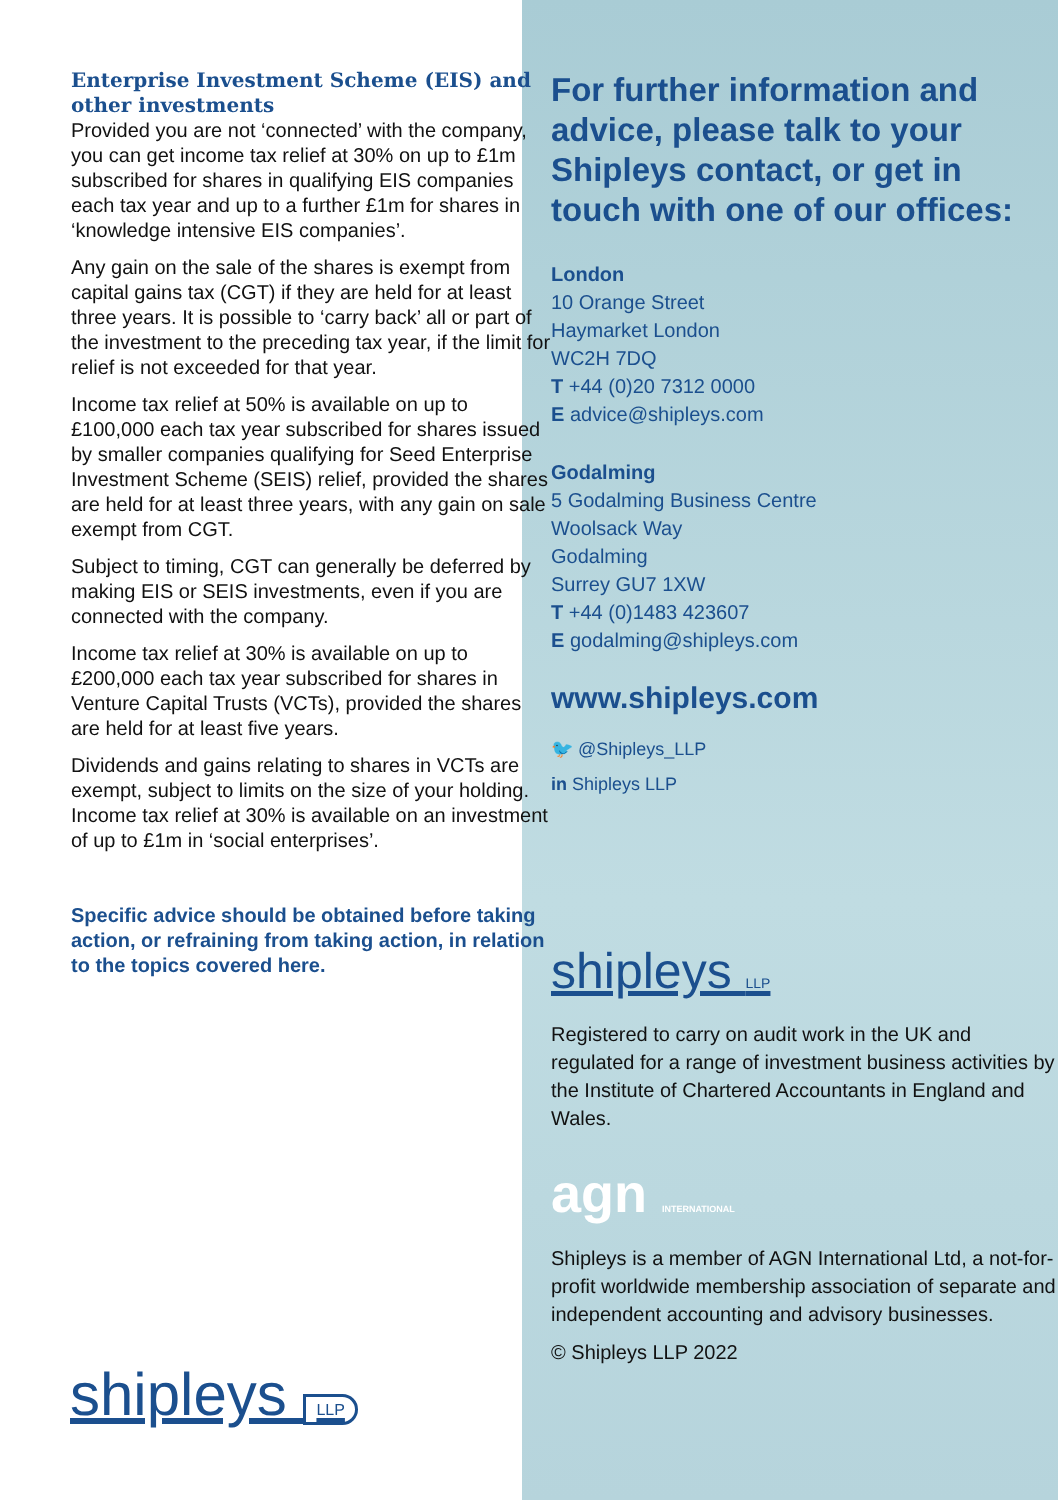Enterprise Investment Scheme (EIS) and other investments
Provided you are not ‘connected’ with the company, you can get income tax relief at 30% on up to £1m subscribed for shares in qualifying EIS companies each tax year and up to a further £1m for shares in ‘knowledge intensive EIS companies’.
Any gain on the sale of the shares is exempt from capital gains tax (CGT) if they are held for at least three years. It is possible to ‘carry back’ all or part of the investment to the preceding tax year, if the limit for relief is not exceeded for that year.
Income tax relief at 50% is available on up to £100,000 each tax year subscribed for shares issued by smaller companies qualifying for Seed Enterprise Investment Scheme (SEIS) relief, provided the shares are held for at least three years, with any gain on sale exempt from CGT.
Subject to timing, CGT can generally be deferred by making EIS or SEIS investments, even if you are connected with the company.
Income tax relief at 30% is available on up to £200,000 each tax year subscribed for shares in Venture Capital Trusts (VCTs), provided the shares are held for at least five years.
Dividends and gains relating to shares in VCTs are exempt, subject to limits on the size of your holding. Income tax relief at 30% is available on an investment of up to £1m in ‘social enterprises’.
Specific advice should be obtained before taking action, or refraining from taking action, in relation to the topics covered here.
shipleys LLP
For further information and advice, please talk to your Shipleys contact, or get in touch with one of our offices:
London
10 Orange Street
Haymarket London
WC2H 7DQ
T +44 (0)20 7312 0000
E advice@shipleys.com
Godalming
5 Godalming Business Centre
Woolsack Way
Godalming
Surrey GU7 1XW
T +44 (0)1483 423607
E godalming@shipleys.com
www.shipleys.com
🐦 @Shipleys_LLP
in Shipleys LLP
shipleys LLP
Registered to carry on audit work in the UK and regulated for a range of investment business activities by the Institute of Chartered Accountants in England and Wales.
agn INTERNATIONAL
Shipleys is a member of AGN International Ltd, a not-for-profit worldwide membership association of separate and independent accounting and advisory businesses.
© Shipleys LLP 2022